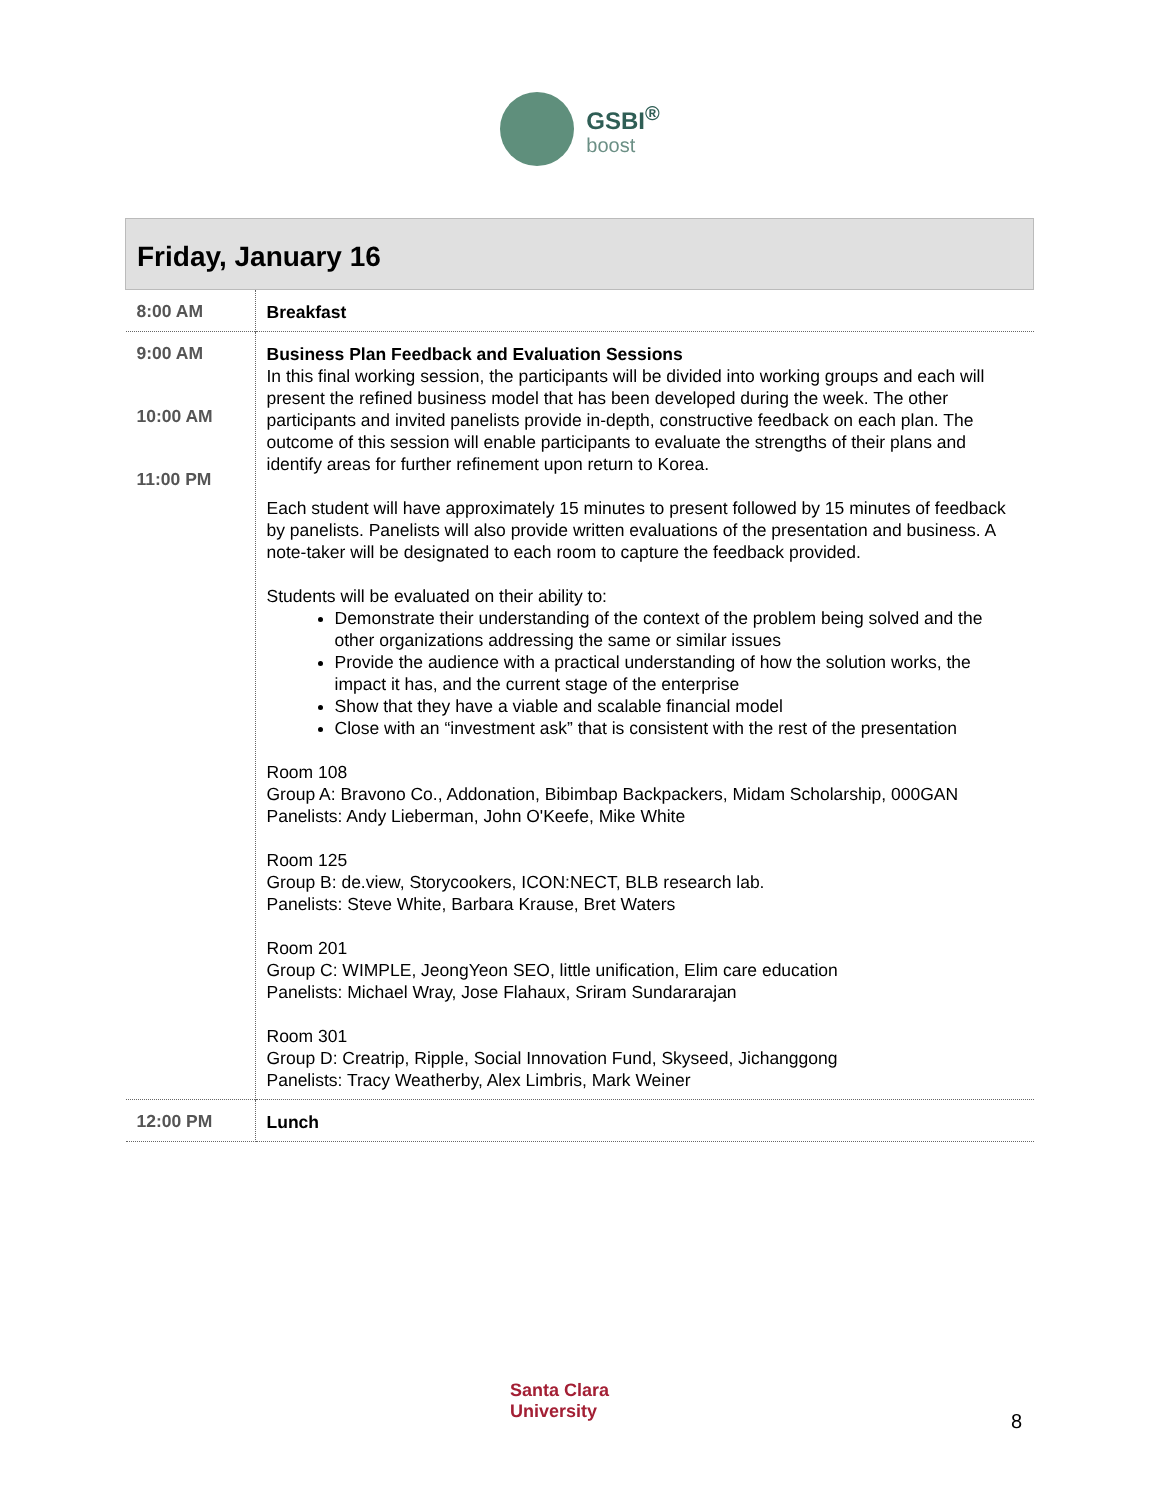GSBI<sup>®</sup> boost
| Friday, January 16 | |
| --- | --- |
| 8:00 AM | Breakfast |
| 9:00 AM 10:00 AM 11:00 PM | Business Plan Feedback and Evaluation Sessions In this final working session, the participants will be divided into working groups and each will present the refined business model that has been developed during the week. The other participants and invited panelists provide in-depth, constructive feedback on each plan. The outcome of this session will enable participants to evaluate the strengths of their plans and identify areas for further refinement upon return to Korea. Each student will have approximately 15 minutes to present followed by 15 minutes of feedback by panelists. Panelists will also provide written evaluations of the presentation and business. A note-taker will be designated to each room to capture the feedback provided. Students will be evaluated on their ability to: Demonstrate their understanding of the context of the problem being solved and the other organizations addressing the same or similar issues Provide the audience with a practical understanding of how the solution works, the impact it has, and the current stage of the enterprise Show that they have a viable and scalable financial model Close with an “investment ask” that is consistent with the rest of the presentation Room 108 Group A: Bravono Co., Addonation, Bibimbap Backpackers, Midam Scholarship, 000GAN Panelists: Andy Lieberman, John O'Keefe, Mike White Room 125 Group B: de.view, Storycookers, ICON:NECT, BLB research lab. Panelists: Steve White, Barbara Krause, Bret Waters Room 201 Group C: WIMPLE, JeongYeon SEO, little unification, Elim care education Panelists: Michael Wray, Jose Flahaux, Sriram Sundararajan Room 301 Group D: Creatrip, Ripple, Social Innovation Fund, Skyseed, Jichanggong Panelists: Tracy Weatherby, Alex Limbris, Mark Weiner |
| 12:00 PM | Lunch |
Santa Clara
University
8